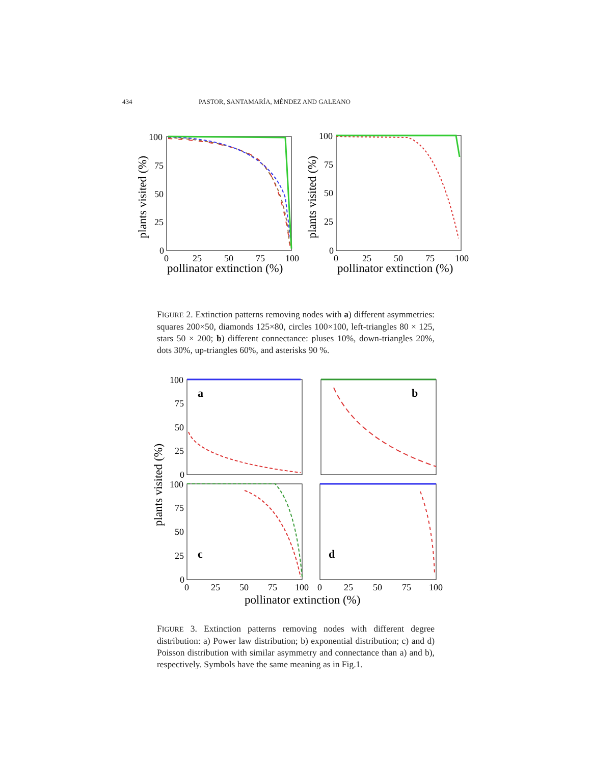434 PASTOR, SANTAMARÍA, MÉNDEZ AND GALEANO
100
75
50
25
0
0
25
50
75
100
pollinator extinction (%)
plants visited (%)
100
75
50
25
0
0
25
50
75
100
pollinator extinction (%)
plants visited (%)
FIGURE 2. Extinction patterns removing nodes with a) different asymmetries: squares 200×50, diamonds 125×80, circles 100×100, left-triangles 80 × 125, stars 50 × 200; b) different connectance: pluses 10%, down-triangles 20%, dots 30%, up-triangles 60%, and asterisks 90 %.
a
b
c
d
100
75
50
25
0
100
75
50
25
0
0
25
50
75
100
0
25
50
75
100
pollinator extinction (%)
plants visited (%)
FIGURE 3. Extinction patterns removing nodes with different degree distribution: a) Power law distribution; b) exponential distribution; c) and d) Poisson distribution with similar asymmetry and connectance than a) and b), respectively. Symbols have the same meaning as in Fig.1.